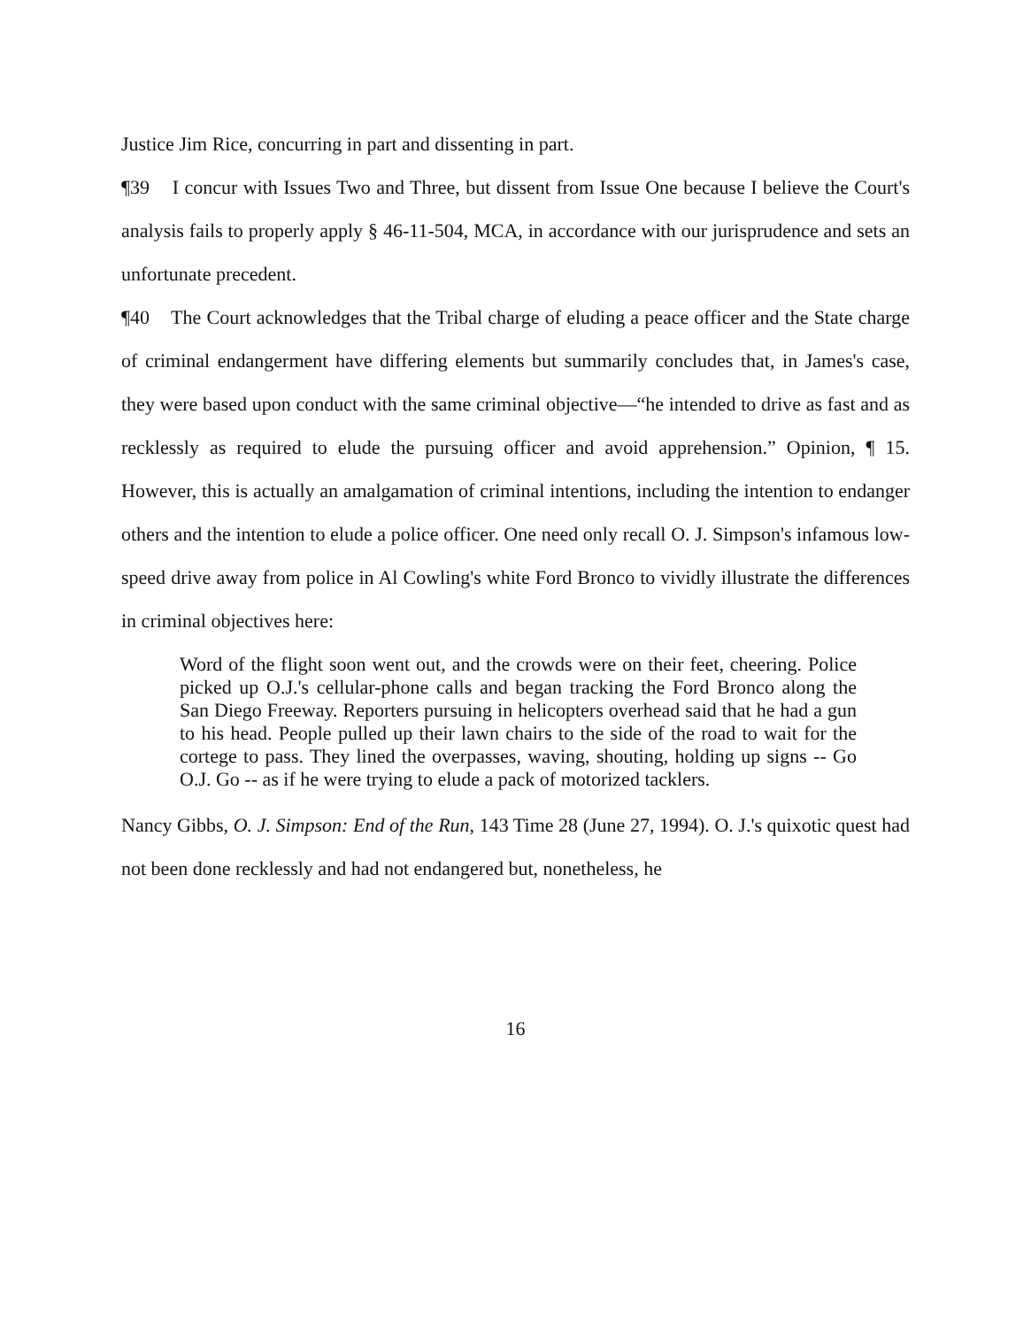Justice Jim Rice, concurring in part and dissenting in part.
¶39 I concur with Issues Two and Three, but dissent from Issue One because I believe the Court's analysis fails to properly apply § 46-11-504, MCA, in accordance with our jurisprudence and sets an unfortunate precedent.
¶40 The Court acknowledges that the Tribal charge of eluding a peace officer and the State charge of criminal endangerment have differing elements but summarily concludes that, in James's case, they were based upon conduct with the same criminal objective—“he intended to drive as fast and as recklessly as required to elude the pursuing officer and avoid apprehension.” Opinion, ¶ 15. However, this is actually an amalgamation of criminal intentions, including the intention to endanger others and the intention to elude a police officer. One need only recall O. J. Simpson's infamous low-speed drive away from police in Al Cowling's white Ford Bronco to vividly illustrate the differences in criminal objectives here:
Word of the flight soon went out, and the crowds were on their feet, cheering. Police picked up O.J.'s cellular-phone calls and began tracking the Ford Bronco along the San Diego Freeway. Reporters pursuing in helicopters overhead said that he had a gun to his head. People pulled up their lawn chairs to the side of the road to wait for the cortege to pass. They lined the overpasses, waving, shouting, holding up signs -- Go O.J. Go -- as if he were trying to elude a pack of motorized tacklers.
Nancy Gibbs, O. J. Simpson: End of the Run, 143 Time 28 (June 27, 1994). O. J.'s quixotic quest had not been done recklessly and had not endangered but, nonetheless, he
16